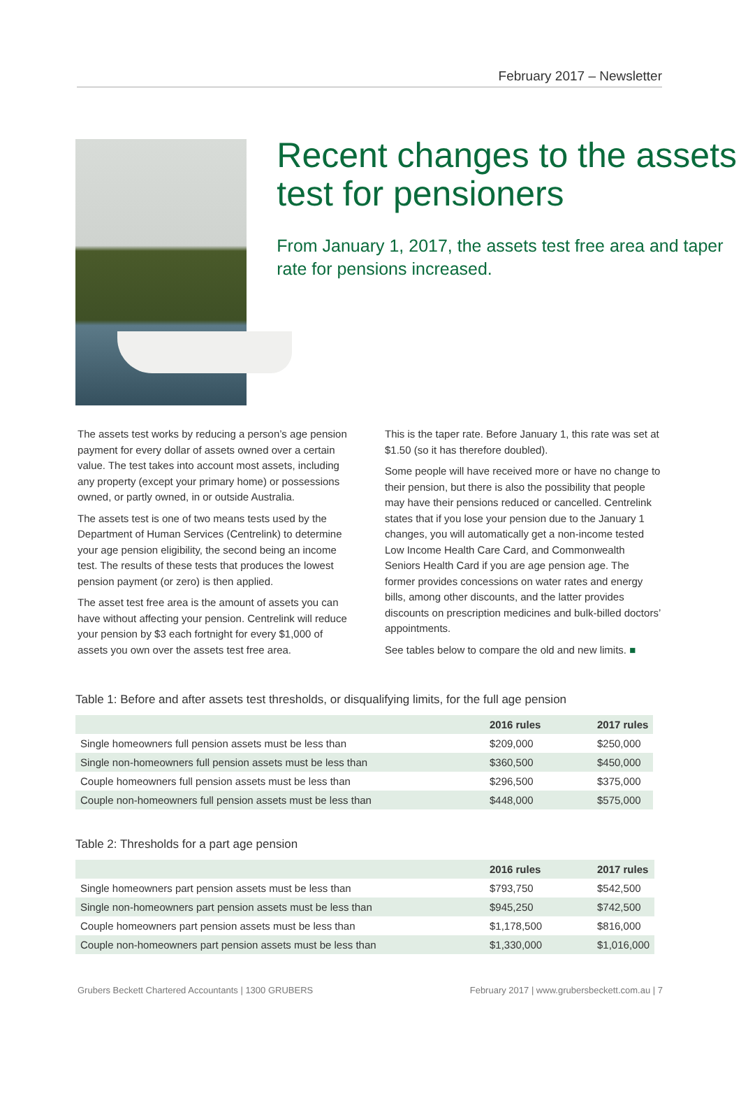February 2017 – Newsletter
Recent changes to the assets test for pensioners
From January 1, 2017, the assets test free area and taper rate for pensions increased.
The assets test works by reducing a person’s age pension payment for every dollar of assets owned over a certain value. The test takes into account most assets, including any property (except your primary home) or possessions owned, or partly owned, in or outside Australia.
The assets test is one of two means tests used by the Department of Human Services (Centrelink) to determine your age pension eligibility, the second being an income test. The results of these tests that produces the lowest pension payment (or zero) is then applied.
The asset test free area is the amount of assets you can have without affecting your pension. Centrelink will reduce your pension by $3 each fortnight for every $1,000 of assets you own over the assets test free area.
This is the taper rate. Before January 1, this rate was set at $1.50 (so it has therefore doubled).
Some people will have received more or have no change to their pension, but there is also the possibility that people may have their pensions reduced or cancelled. Centrelink states that if you lose your pension due to the January 1 changes, you will automatically get a non-income tested Low Income Health Care Card, and Commonwealth Seniors Health Card if you are age pension age. The former provides concessions on water rates and energy bills, among other discounts, and the latter provides discounts on prescription medicines and bulk-billed doctors’ appointments.
See tables below to compare the old and new limits. ■
Table 1: Before and after assets test thresholds, or disqualifying limits, for the full age pension
| | 2016 rules | 2017 rules |
| --- | --- | --- |
| Single homeowners full pension assets must be less than | $209,000 | $250,000 |
| Single non-homeowners full pension assets must be less than | $360,500 | $450,000 |
| Couple homeowners full pension assets must be less than | $296,500 | $375,000 |
| Couple non-homeowners full pension assets must be less than | $448,000 | $575,000 |
Table 2: Thresholds for a part age pension
| | 2016 rules | 2017 rules |
| --- | --- | --- |
| Single homeowners part pension assets must be less than | $793,750 | $542,500 |
| Single non-homeowners part pension assets must be less than | $945,250 | $742,500 |
| Couple homeowners part pension assets must be less than | $1,178,500 | $816,000 |
| Couple non-homeowners part pension assets must be less than | $1,330,000 | $1,016,000 |
Grubers Beckett Chartered Accountants | 1300 GRUBERS February 2017 | www.grubersbeckett.com.au | 7